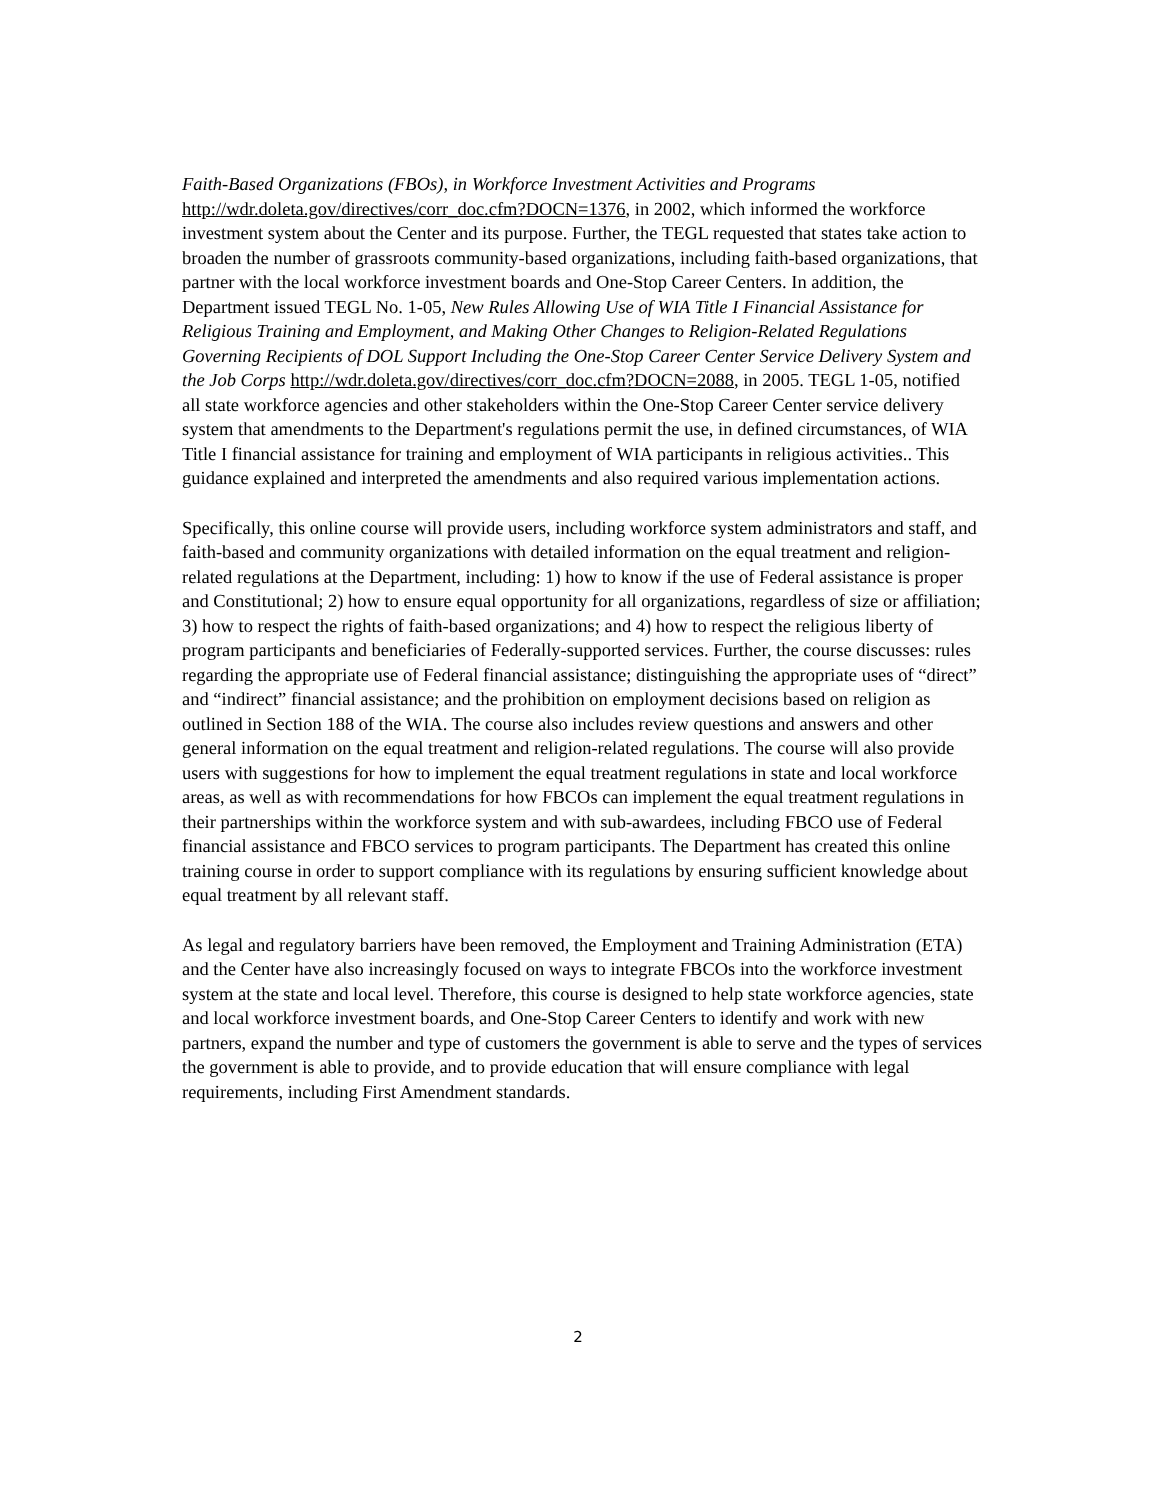Faith-Based Organizations (FBOs), in Workforce Investment Activities and Programs http://wdr.doleta.gov/directives/corr_doc.cfm?DOCN=1376, in 2002, which informed the workforce investment system about the Center and its purpose. Further, the TEGL requested that states take action to broaden the number of grassroots community-based organizations, including faith-based organizations, that partner with the local workforce investment boards and One-Stop Career Centers. In addition, the Department issued TEGL No. 1-05, New Rules Allowing Use of WIA Title I Financial Assistance for Religious Training and Employment, and Making Other Changes to Religion-Related Regulations Governing Recipients of DOL Support Including the One-Stop Career Center Service Delivery System and the Job Corps http://wdr.doleta.gov/directives/corr_doc.cfm?DOCN=2088, in 2005. TEGL 1-05, notified all state workforce agencies and other stakeholders within the One-Stop Career Center service delivery system that amendments to the Department's regulations permit the use, in defined circumstances, of WIA Title I financial assistance for training and employment of WIA participants in religious activities.. This guidance explained and interpreted the amendments and also required various implementation actions.
Specifically, this online course will provide users, including workforce system administrators and staff, and faith-based and community organizations with detailed information on the equal treatment and religion-related regulations at the Department, including: 1) how to know if the use of Federal assistance is proper and Constitutional; 2) how to ensure equal opportunity for all organizations, regardless of size or affiliation; 3) how to respect the rights of faith-based organizations; and 4) how to respect the religious liberty of program participants and beneficiaries of Federally-supported services. Further, the course discusses: rules regarding the appropriate use of Federal financial assistance; distinguishing the appropriate uses of “direct” and “indirect” financial assistance; and the prohibition on employment decisions based on religion as outlined in Section 188 of the WIA. The course also includes review questions and answers and other general information on the equal treatment and religion-related regulations. The course will also provide users with suggestions for how to implement the equal treatment regulations in state and local workforce areas, as well as with recommendations for how FBCOs can implement the equal treatment regulations in their partnerships within the workforce system and with sub-awardees, including FBCO use of Federal financial assistance and FBCO services to program participants. The Department has created this online training course in order to support compliance with its regulations by ensuring sufficient knowledge about equal treatment by all relevant staff.
As legal and regulatory barriers have been removed, the Employment and Training Administration (ETA) and the Center have also increasingly focused on ways to integrate FBCOs into the workforce investment system at the state and local level. Therefore, this course is designed to help state workforce agencies, state and local workforce investment boards, and One-Stop Career Centers to identify and work with new partners, expand the number and type of customers the government is able to serve and the types of services the government is able to provide, and to provide education that will ensure compliance with legal requirements, including First Amendment standards.
2